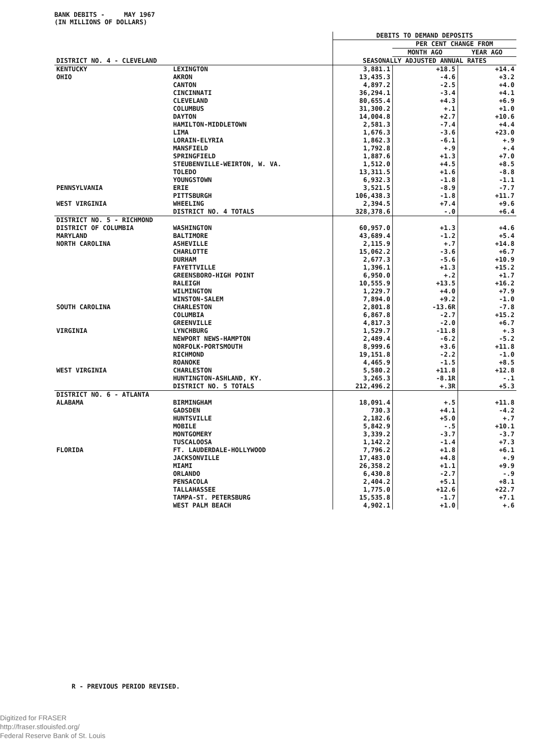BANK DEBITS - MAY 1967
(IN MILLIONS OF DOLLARS)
| | | DEBITS TO DEMAND DEPOSITS | | |
| | | | PER CENT CHANGE FROM | |
| | | | MONTH AGO | YEAR AGO |
| DISTRICT NO. 4 - CLEVELAND | | SEASONALLY ADJUSTED ANNUAL RATES | | |
| KENTUCKY | LEXINGTON | 3,881.1 | +18.5 | +14.4 |
| OHIO | AKRON | 13,435.3 | -4.6 | +3.2 |
| | CANTON | 4,897.2 | -2.5 | +4.0 |
| | CINCINNATI | 36,294.1 | -3.4 | +4.1 |
| | CLEVELAND | 80,655.4 | +4.3 | +6.9 |
| | COLUMBUS | 31,300.2 | +.1 | +1.0 |
| | DAYTON | 14,004.8 | +2.7 | +10.6 |
| | HAMILTON-MIDDLETOWN | 2,581.3 | -7.4 | +4.4 |
| | LIMA | 1,676.3 | -3.6 | +23.0 |
| | LORAIN-ELYRIA | 1,862.3 | -6.1 | +.9 |
| | MANSFIELD | 1,792.8 | +.9 | +.4 |
| | SPRINGFIELD | 1,887.6 | +1.3 | +7.0 |
| | STEUBENVILLE-WEIRTON, W. VA. | 1,512.0 | +4.5 | +8.5 |
| | TOLEDO | 13,311.5 | +1.6 | -8.8 |
| | YOUNGSTOWN | 6,932.3 | -1.8 | -1.1 |
| PENNSYLVANIA | ERIE | 3,521.5 | -8.9 | -7.7 |
| | PITTSBURGH | 106,438.3 | -1.8 | +11.7 |
| WEST VIRGINIA | WHEELING | 2,394.5 | +7.4 | +9.6 |
| | DISTRICT NO. 4 TOTALS | 328,378.6 | -.0 | +6.4 |
| DISTRICT NO. 5 - RICHMOND | | | | |
| DISTRICT OF COLUMBIA | WASHINGTON | 60,957.0 | +1.3 | +4.6 |
| MARYLAND | BALTIMORE | 43,689.4 | -1.2 | +5.4 |
| NORTH CAROLINA | ASHEVILLE | 2,115.9 | +.7 | +14.8 |
| | CHARLOTTE | 15,062.2 | -3.6 | +6.7 |
| | DURHAM | 2,677.3 | -5.6 | +10.9 |
| | FAYETTVILLE | 1,396.1 | +1.3 | +15.2 |
| | GREENSBORO-HIGH POINT | 6,950.0 | +.2 | +1.7 |
| | RALEIGH | 10,555.9 | +13.5 | +16.2 |
| | WILMINGTON | 1,229.7 | +4.0 | +7.9 |
| | WINSTON-SALEM | 7,894.0 | +9.2 | -1.0 |
| SOUTH CAROLINA | CHARLESTON | 2,801.8 | -13.6R | -7.8 |
| | COLUMBIA | 6,867.8 | -2.7 | +15.2 |
| | GREENVILLE | 4,817.3 | -2.0 | +6.7 |
| VIRGINIA | LYNCHBURG | 1,529.7 | -11.8 | +.3 |
| | NEWPORT NEWS-HAMPTON | 2,489.4 | -6.2 | -5.2 |
| | NORFOLK-PORTSMOUTH | 8,999.6 | +3.6 | +11.8 |
| | RICHMOND | 19,151.8 | -2.2 | -1.0 |
| | ROANOKE | 4,465.9 | -1.5 | +8.5 |
| WEST VIRGINIA | CHARLESTON | 5,580.2 | +11.8 | +12.8 |
| | HUNTINGTON-ASHLAND, KY. | 3,265.3 | -8.1R | -.1 |
| | DISTRICT NO. 5 TOTALS | 212,496.2 | +.3R | +5.3 |
| DISTRICT NO. 6 - ATLANTA | | | | |
| ALABAMA | BIRMINGHAM | 18,091.4 | +.5 | +11.8 |
| | GADSDEN | 730.3 | +4.1 | -4.2 |
| | HUNTSVILLE | 2,182.6 | +5.0 | +.7 |
| | MOBILE | 5,842.9 | -.5 | +10.1 |
| | MONTGOMERY | 3,339.2 | -3.7 | -3.7 |
| | TUSCALOOSA | 1,142.2 | -1.4 | +7.3 |
| FLORIDA | FT. LAUDERDALE-HOLLYWOOD | 7,796.2 | +1.8 | +6.1 |
| | JACKSONVILLE | 17,483.0 | +4.8 | +.9 |
| | MIAMI | 26,358.2 | +1.1 | +9.9 |
| | ORLANDO | 6,430.8 | -2.7 | -.9 |
| | PENSACOLA | 2,404.2 | +5.1 | +8.1 |
| | TALLAHASSEE | 1,775.0 | +12.6 | +22.7 |
| | TAMPA-ST. PETERSBURG | 15,535.8 | -1.7 | +7.1 |
| | WEST PALM BEACH | 4,902.1 | +1.0 | +.6 |
R - PREVIOUS PERIOD REVISED.
Digitized for FRASER
http://fraser.stlouisfed.org/
Federal Reserve Bank of St. Louis